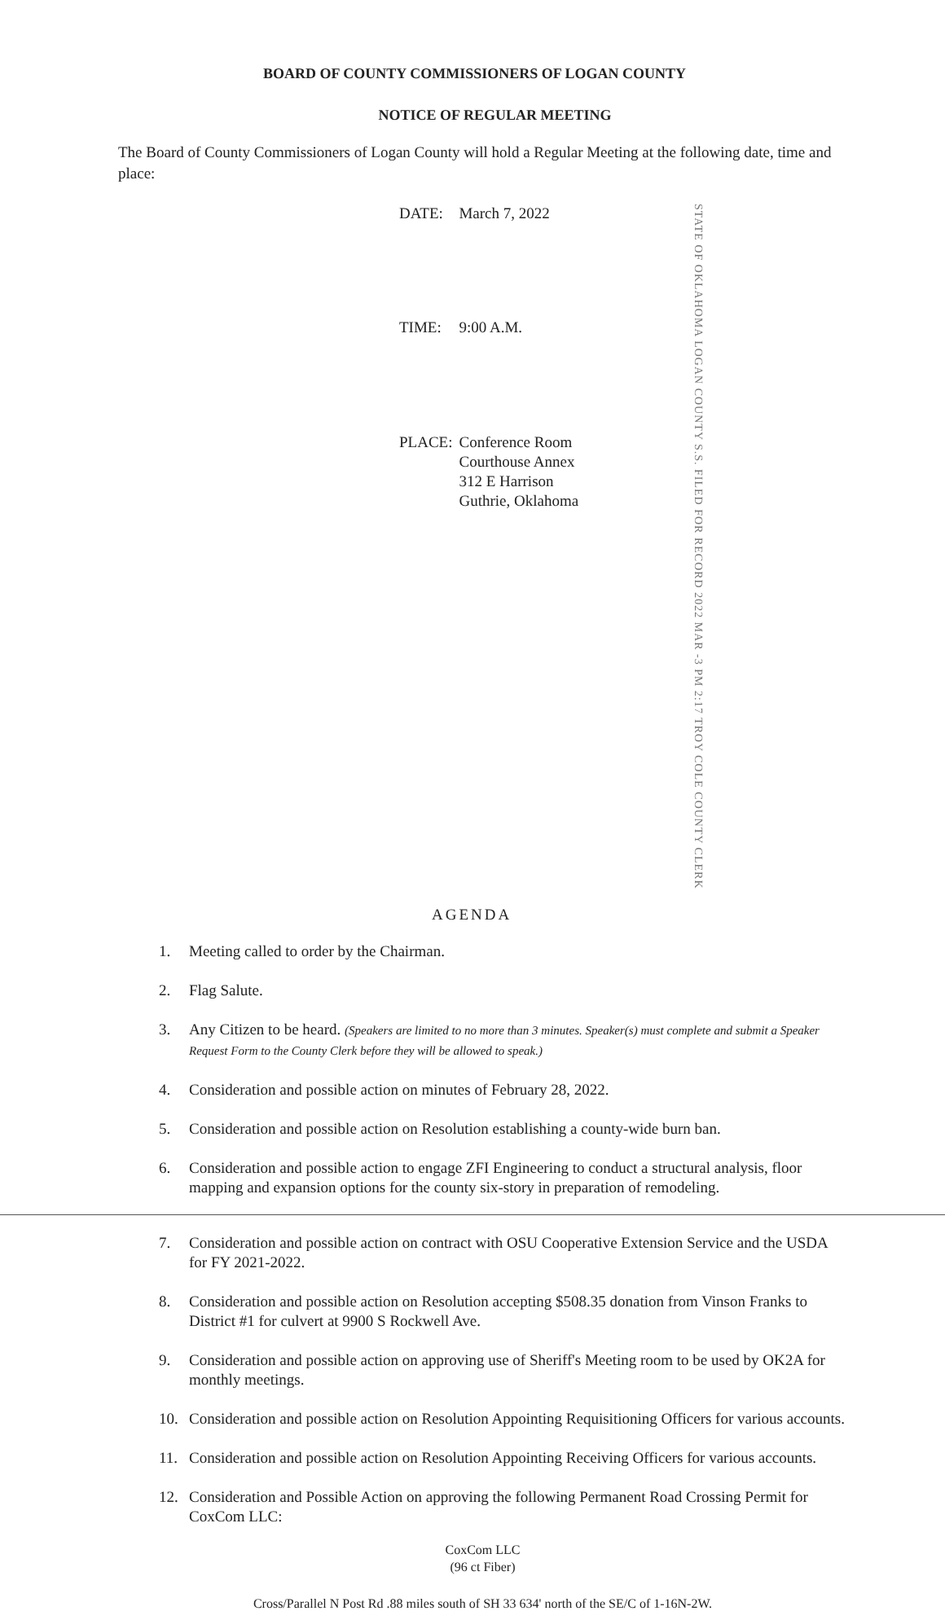BOARD OF COUNTY COMMISSIONERS OF LOGAN COUNTY
NOTICE OF REGULAR MEETING
The Board of County Commissioners of Logan County will hold a Regular Meeting at the following date, time and place:
| DATE: | March 7, 2022 |
| TIME: | 9:00 A.M. |
| PLACE: | Conference Room Courthouse Annex 312 E Harrison Guthrie, Oklahoma |
STATE OF OKLAHOMA LOGAN COUNTY S.S. FILED FOR RECORD 2022 MAR -3 PM 2:17 TROY COLE COUNTY CLERK
AGENDA
1. Meeting called to order by the Chairman.
2. Flag Salute.
3. Any Citizen to be heard. (Speakers are limited to no more than 3 minutes. Speaker(s) must complete and submit a Speaker Request Form to the County Clerk before they will be allowed to speak.)
4. Consideration and possible action on minutes of February 28, 2022.
5. Consideration and possible action on Resolution establishing a county-wide burn ban.
6. Consideration and possible action to engage ZFI Engineering to conduct a structural analysis, floor mapping and expansion options for the county six-story in preparation of remodeling.
7. Consideration and possible action on contract with OSU Cooperative Extension Service and the USDA for FY 2021-2022.
8. Consideration and possible action on Resolution accepting $508.35 donation from Vinson Franks to District #1 for culvert at 9900 S Rockwell Ave.
9. Consideration and possible action on approving use of Sheriff's Meeting room to be used by OK2A for monthly meetings.
10. Consideration and possible action on Resolution Appointing Requisitioning Officers for various accounts.
11. Consideration and possible action on Resolution Appointing Receiving Officers for various accounts.
12. Consideration and Possible Action on approving the following Permanent Road Crossing Permit for CoxCom LLC:
CoxCom LLC
(96 ct Fiber)
Cross/Parallel N Post Rd .88 miles south of SH 33 634' north of the SE/C of 1-16N-2W.